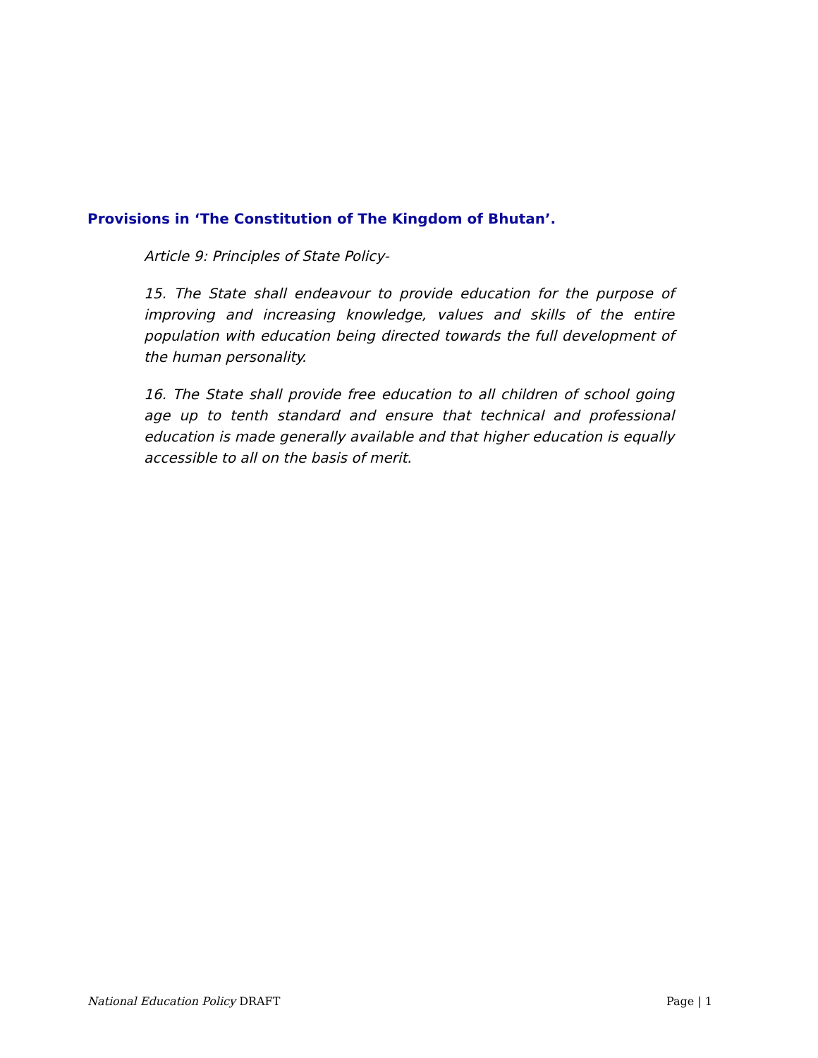Provisions in ‘The Constitution of The Kingdom of Bhutan’.
Article 9: Principles of State Policy-
15. The State shall endeavour to provide education for the purpose of improving and increasing knowledge, values and skills of the entire population with education being directed towards the full development of the human personality.
16. The State shall provide free education to all children of school going age up to tenth standard and ensure that technical and professional education is made generally available and that higher education is equally accessible to all on the basis of merit.
National Education Policy DRAFT Page | 1